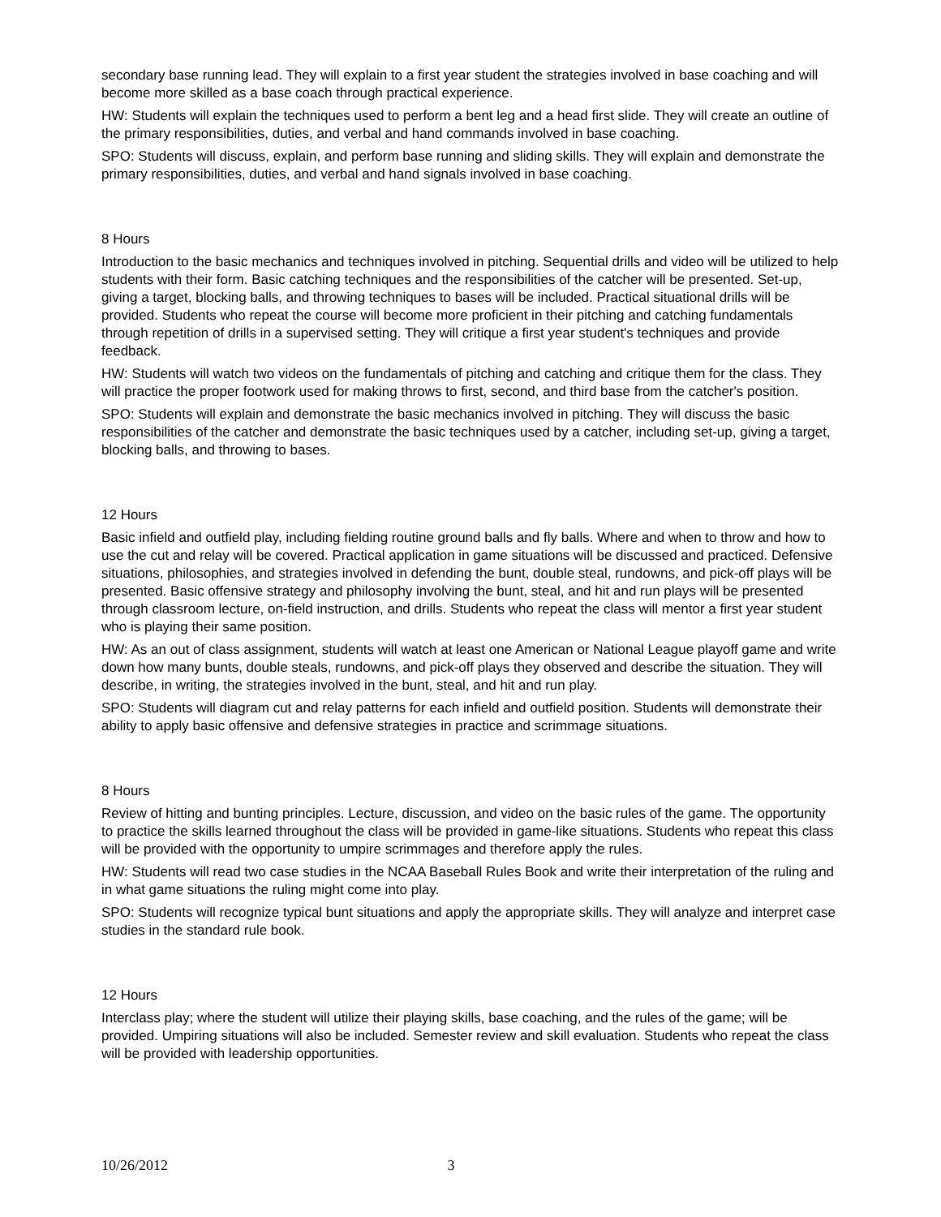secondary base running lead. They will explain to a first year student the strategies involved in base coaching and will become more skilled as a base coach through practical experience.
HW: Students will explain the techniques used to perform a bent leg and a head first slide. They will create an outline of the primary responsibilities, duties, and verbal and hand commands involved in base coaching.
SPO: Students will discuss, explain, and perform base running and sliding skills. They will explain and demonstrate the primary responsibilities, duties, and verbal and hand signals involved in base coaching.
8 Hours
Introduction to the basic mechanics and techniques involved in pitching. Sequential drills and video will be utilized to help students with their form. Basic catching techniques and the responsibilities of the catcher will be presented. Set-up, giving a target, blocking balls, and throwing techniques to bases will be included. Practical situational drills will be provided. Students who repeat the course will become more proficient in their pitching and catching fundamentals through repetition of drills in a supervised setting. They will critique a first year student's techniques and provide feedback.
HW: Students will watch two videos on the fundamentals of pitching and catching and critique them for the class. They will practice the proper footwork used for making throws to first, second, and third base from the catcher's position.
SPO: Students will explain and demonstrate the basic mechanics involved in pitching. They will discuss the basic responsibilities of the catcher and demonstrate the basic techniques used by a catcher, including set-up, giving a target, blocking balls, and throwing to bases.
12 Hours
Basic infield and outfield play, including fielding routine ground balls and fly balls. Where and when to throw and how to use the cut and relay will be covered. Practical application in game situations will be discussed and practiced. Defensive situations, philosophies, and strategies involved in defending the bunt, double steal, rundowns, and pick-off plays will be presented. Basic offensive strategy and philosophy involving the bunt, steal, and hit and run plays will be presented through classroom lecture, on-field instruction, and drills. Students who repeat the class will mentor a first year student who is playing their same position.
HW: As an out of class assignment, students will watch at least one American or National League playoff game and write down how many bunts, double steals, rundowns, and pick-off plays they observed and describe the situation. They will describe, in writing, the strategies involved in the bunt, steal, and hit and run play.
SPO: Students will diagram cut and relay patterns for each infield and outfield position. Students will demonstrate their ability to apply basic offensive and defensive strategies in practice and scrimmage situations.
8 Hours
Review of hitting and bunting principles. Lecture, discussion, and video on the basic rules of the game. The opportunity to practice the skills learned throughout the class will be provided in game-like situations. Students who repeat this class will be provided with the opportunity to umpire scrimmages and therefore apply the rules.
HW: Students will read two case studies in the NCAA Baseball Rules Book and write their interpretation of the ruling and in what game situations the ruling might come into play.
SPO: Students will recognize typical bunt situations and apply the appropriate skills. They will analyze and interpret case studies in the standard rule book.
12 Hours
Interclass play; where the student will utilize their playing skills, base coaching, and the rules of the game; will be provided. Umpiring situations will also be included. Semester review and skill evaluation. Students who repeat the class will be provided with leadership opportunities.
10/26/2012 3